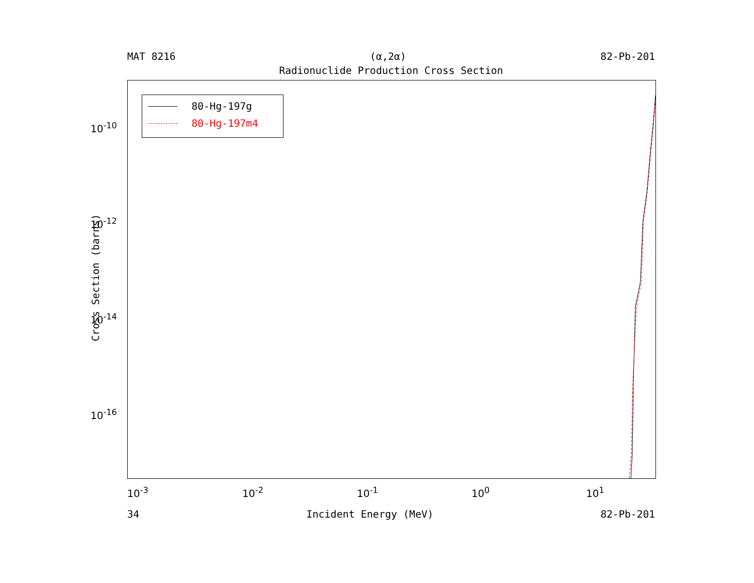MAT 8216 (α,2α) 82-Pb-201
Radionuclide Production Cross Section
Cross Section (barns)
80-Hg-197g
80-Hg-197m4
10<sup>-10</sup>
10<sup>-12</sup>
10<sup>-14</sup>
10<sup>-16</sup>
10<sup>-3</sup> 10<sup>-2</sup> 10<sup>-1</sup> 10<sup>0</sup> 10<sup>1</sup>
34 Incident Energy (MeV) 82-Pb-201